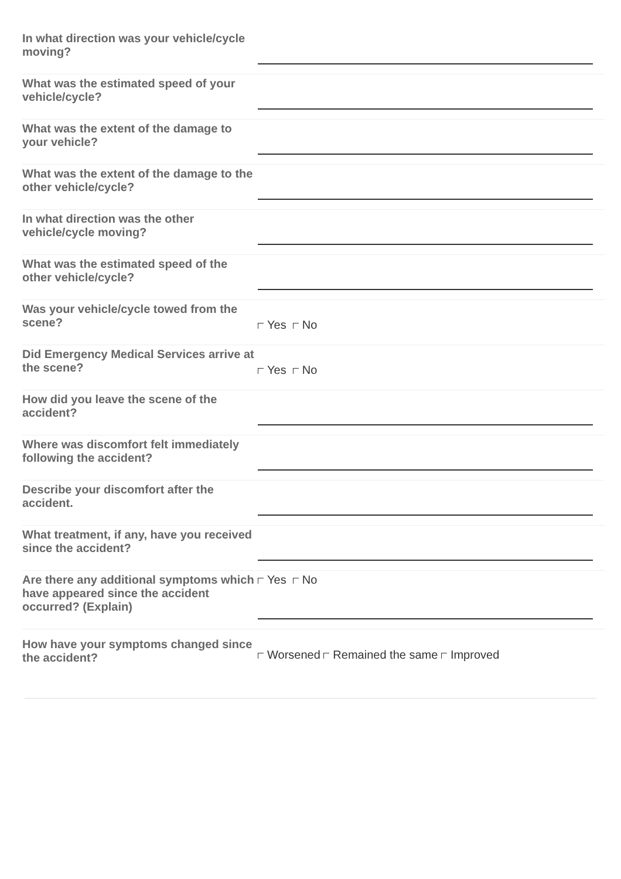In what direction was your vehicle/cycle moving?
What was the estimated speed of your vehicle/cycle?
What was the extent of the damage to your vehicle?
What was the extent of the damage to the other vehicle/cycle?
In what direction was the other vehicle/cycle moving?
What was the estimated speed of the other vehicle/cycle?
Was your vehicle/cycle towed from the scene?
Yes No
Did Emergency Medical Services arrive at the scene?
Yes No
How did you leave the scene of the accident?
Where was discomfort felt immediately following the accident?
Describe your discomfort after the accident.
What treatment, if any, have you received since the accident?
Are there any additional symptoms which have appeared since the accident occurred? (Explain)
Yes No
How have your symptoms changed since the accident?
Worsened Remained the same Improved